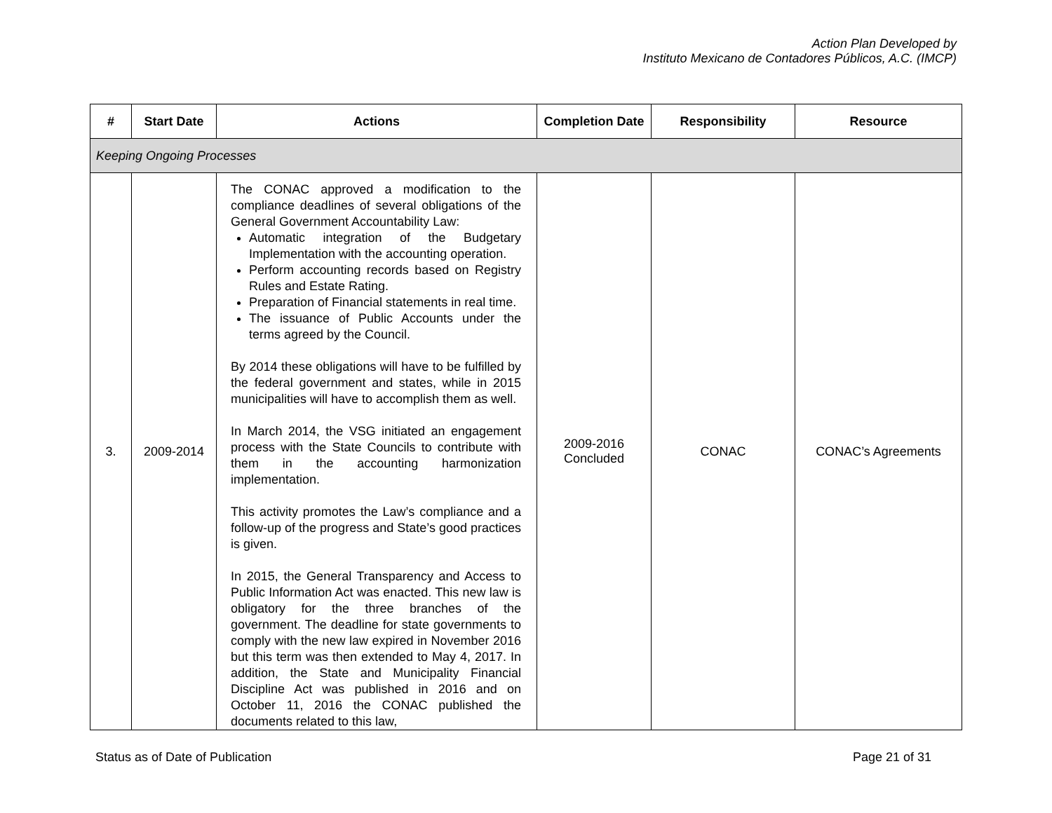Action Plan Developed by
Instituto Mexicano de Contadores Públicos, A.C. (IMCP)
| # | Start Date | Actions | Completion Date | Responsibility | Resource |
| --- | --- | --- | --- | --- | --- |
| Keeping Ongoing Processes | | | | | |
| 3. | 2009-2014 | The CONAC approved a modification to the compliance deadlines of several obligations of the General Government Accountability Law: Automatic integration of the Budgetary Implementation with the accounting operation. Perform accounting records based on Registry Rules and Estate Rating. Preparation of Financial statements in real time. The issuance of Public Accounts under the terms agreed by the Council. By 2014 these obligations will have to be fulfilled by the federal government and states, while in 2015 municipalities will have to accomplish them as well. In March 2014, the VSG initiated an engagement process with the State Councils to contribute with them in the accounting harmonization implementation. This activity promotes the Law’s compliance and a follow-up of the progress and State’s good practices is given. In 2015, the General Transparency and Access to Public Information Act was enacted. This new law is obligatory for the three branches of the government. The deadline for state governments to comply with the new law expired in November 2016 but this term was then extended to May 4, 2017. In addition, the State and Municipality Financial Discipline Act was published in 2016 and on October 11, 2016 the CONAC published the documents related to this law, | 2009-2016 Concluded | CONAC | CONAC’s Agreements |
Status as of Date of Publication Page 21 of 31